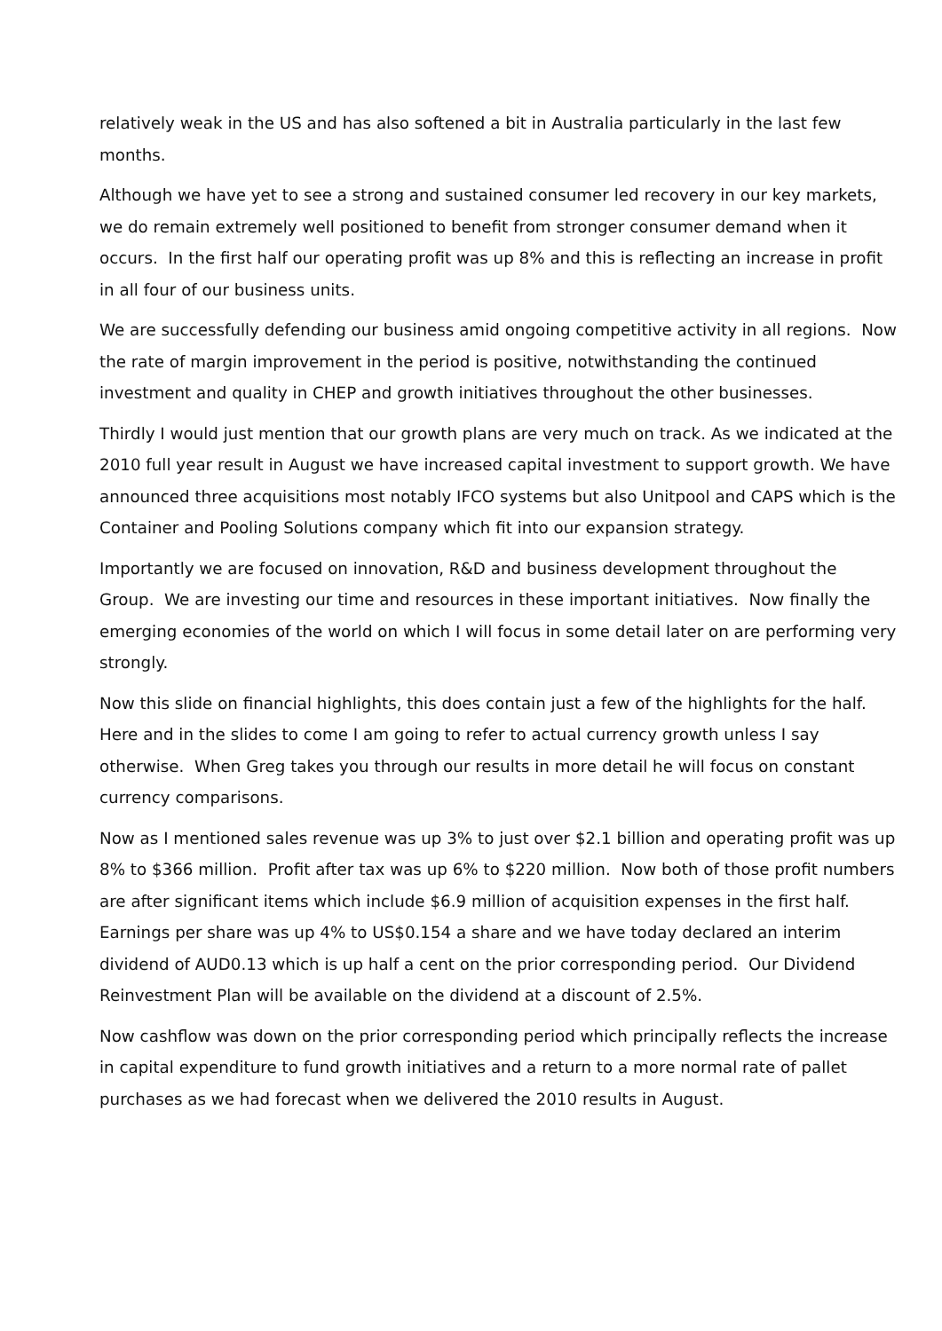relatively weak in the US and has also softened a bit in Australia particularly in the last few months.
Although we have yet to see a strong and sustained consumer led recovery in our key markets, we do remain extremely well positioned to benefit from stronger consumer demand when it occurs. In the first half our operating profit was up 8% and this is reflecting an increase in profit in all four of our business units.
We are successfully defending our business amid ongoing competitive activity in all regions. Now the rate of margin improvement in the period is positive, notwithstanding the continued investment and quality in CHEP and growth initiatives throughout the other businesses.
Thirdly I would just mention that our growth plans are very much on track. As we indicated at the 2010 full year result in August we have increased capital investment to support growth. We have announced three acquisitions most notably IFCO systems but also Unitpool and CAPS which is the Container and Pooling Solutions company which fit into our expansion strategy.
Importantly we are focused on innovation, R&D and business development throughout the Group. We are investing our time and resources in these important initiatives. Now finally the emerging economies of the world on which I will focus in some detail later on are performing very strongly.
Now this slide on financial highlights, this does contain just a few of the highlights for the half. Here and in the slides to come I am going to refer to actual currency growth unless I say otherwise. When Greg takes you through our results in more detail he will focus on constant currency comparisons.
Now as I mentioned sales revenue was up 3% to just over $2.1 billion and operating profit was up 8% to $366 million. Profit after tax was up 6% to $220 million. Now both of those profit numbers are after significant items which include $6.9 million of acquisition expenses in the first half. Earnings per share was up 4% to US$0.154 a share and we have today declared an interim dividend of AUD0.13 which is up half a cent on the prior corresponding period. Our Dividend Reinvestment Plan will be available on the dividend at a discount of 2.5%.
Now cashflow was down on the prior corresponding period which principally reflects the increase in capital expenditure to fund growth initiatives and a return to a more normal rate of pallet purchases as we had forecast when we delivered the 2010 results in August.